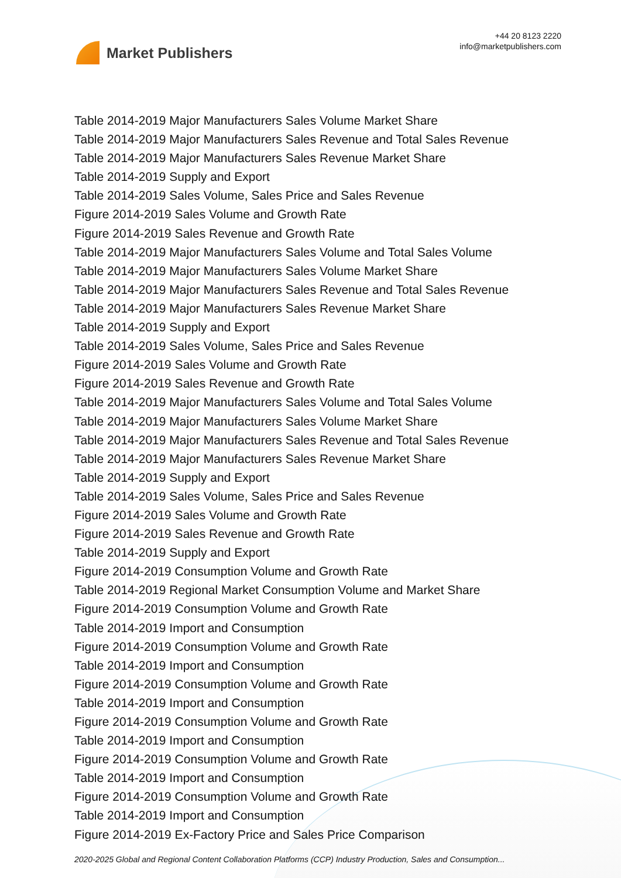Market Publishers
+44 20 8123 2220
info@marketpublishers.com
Table 2014-2019 Major Manufacturers Sales Volume Market Share
Table 2014-2019 Major Manufacturers Sales Revenue and Total Sales Revenue
Table 2014-2019 Major Manufacturers Sales Revenue Market Share
Table 2014-2019 Supply and Export
Table 2014-2019 Sales Volume, Sales Price and Sales Revenue
Figure 2014-2019 Sales Volume and Growth Rate
Figure 2014-2019 Sales Revenue and Growth Rate
Table 2014-2019 Major Manufacturers Sales Volume and Total Sales Volume
Table 2014-2019 Major Manufacturers Sales Volume Market Share
Table 2014-2019 Major Manufacturers Sales Revenue and Total Sales Revenue
Table 2014-2019 Major Manufacturers Sales Revenue Market Share
Table 2014-2019 Supply and Export
Table 2014-2019 Sales Volume, Sales Price and Sales Revenue
Figure 2014-2019 Sales Volume and Growth Rate
Figure 2014-2019 Sales Revenue and Growth Rate
Table 2014-2019 Major Manufacturers Sales Volume and Total Sales Volume
Table 2014-2019 Major Manufacturers Sales Volume Market Share
Table 2014-2019 Major Manufacturers Sales Revenue and Total Sales Revenue
Table 2014-2019 Major Manufacturers Sales Revenue Market Share
Table 2014-2019 Supply and Export
Table 2014-2019 Sales Volume, Sales Price and Sales Revenue
Figure 2014-2019 Sales Volume and Growth Rate
Figure 2014-2019 Sales Revenue and Growth Rate
Table 2014-2019 Supply and Export
Figure 2014-2019 Consumption Volume and Growth Rate
Table 2014-2019 Regional Market Consumption Volume and Market Share
Figure 2014-2019 Consumption Volume and Growth Rate
Table 2014-2019 Import and Consumption
Figure 2014-2019 Consumption Volume and Growth Rate
Table 2014-2019 Import and Consumption
Figure 2014-2019 Consumption Volume and Growth Rate
Table 2014-2019 Import and Consumption
Figure 2014-2019 Consumption Volume and Growth Rate
Table 2014-2019 Import and Consumption
Figure 2014-2019 Consumption Volume and Growth Rate
Table 2014-2019 Import and Consumption
Figure 2014-2019 Consumption Volume and Growth Rate
Table 2014-2019 Import and Consumption
Figure 2014-2019 Ex-Factory Price and Sales Price Comparison
2020-2025 Global and Regional Content Collaboration Platforms (CCP) Industry Production, Sales and Consumption...